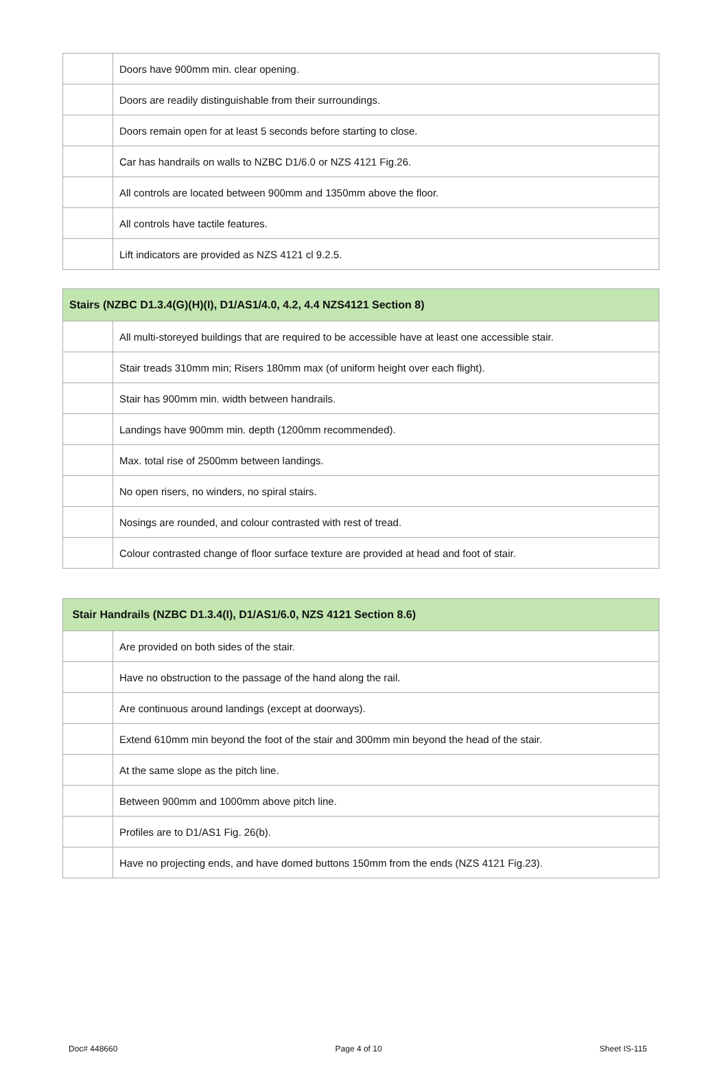| | Doors have 900mm min. clear opening. |
| | Doors are readily distinguishable from their surroundings. |
| | Doors remain open for at least 5 seconds before starting to close. |
| | Car has handrails on walls to NZBC D1/6.0 or NZS 4121 Fig.26. |
| | All controls are located between 900mm and 1350mm above the floor. |
| | All controls have tactile features. |
| | Lift indicators are provided as NZS 4121 cl 9.2.5. |
| Stairs (NZBC D1.3.4(G)(H)(I), D1/AS1/4.0, 4.2, 4.4 NZS4121 Section 8) | |
| --- | --- |
| | All multi-storeyed buildings that are required to be accessible have at least one accessible stair. |
| | Stair treads 310mm min; Risers 180mm max (of uniform height over each flight). |
| | Stair has 900mm min. width between handrails. |
| | Landings have 900mm min. depth (1200mm recommended). |
| | Max. total rise of 2500mm between landings. |
| | No open risers, no winders, no spiral stairs. |
| | Nosings are rounded, and colour contrasted with rest of tread. |
| | Colour contrasted change of floor surface texture are provided at head and foot of stair. |
| Stair Handrails (NZBC D1.3.4(I), D1/AS1/6.0, NZS 4121 Section 8.6) | |
| --- | --- |
| | Are provided on both sides of the stair. |
| | Have no obstruction to the passage of the hand along the rail. |
| | Are continuous around landings (except at doorways). |
| | Extend 610mm min beyond the foot of the stair and 300mm min beyond the head of the stair. |
| | At the same slope as the pitch line. |
| | Between 900mm and 1000mm above pitch line. |
| | Profiles are to D1/AS1 Fig. 26(b). |
| | Have no projecting ends, and have domed buttons 150mm from the ends (NZS 4121 Fig.23). |
Doc# 448660 Page 4 of 10 Sheet IS-115